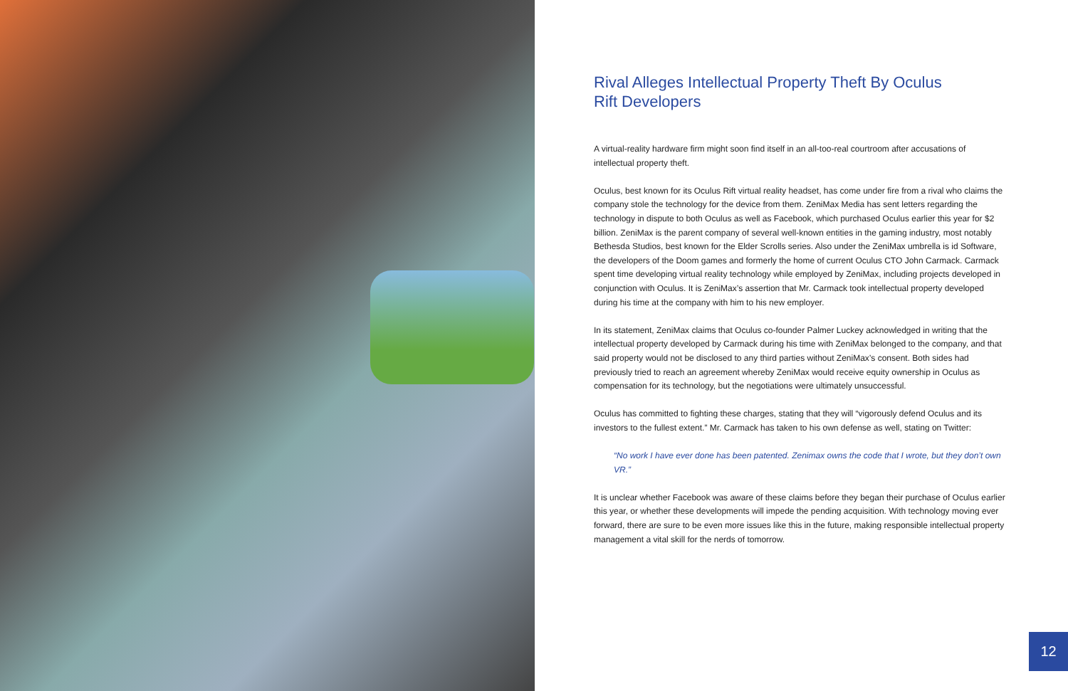Rival Alleges Intellectual Property Theft By Oculus Rift Developers
A virtual-reality hardware firm might soon find itself in an all-too-real courtroom after accusations of intellectual property theft.
Oculus, best known for its Oculus Rift virtual reality headset, has come under fire from a rival who claims the company stole the technology for the device from them. ZeniMax Media has sent letters regarding the technology in dispute to both Oculus as well as Facebook, which purchased Oculus earlier this year for $2 billion. ZeniMax is the parent company of several well-known entities in the gaming industry, most notably Bethesda Studios, best known for the Elder Scrolls series. Also under the ZeniMax umbrella is id Software, the developers of the Doom games and formerly the home of current Oculus CTO John Carmack. Carmack spent time developing virtual reality technology while employed by ZeniMax, including projects developed in conjunction with Oculus. It is ZeniMax’s assertion that Mr. Carmack took intellectual property developed during his time at the company with him to his new employer.
In its statement, ZeniMax claims that Oculus co-founder Palmer Luckey acknowledged in writing that the intellectual property developed by Carmack during his time with ZeniMax belonged to the company, and that said property would not be disclosed to any third parties without ZeniMax’s consent. Both sides had previously tried to reach an agreement whereby ZeniMax would receive equity ownership in Oculus as compensation for its technology, but the negotiations were ultimately unsuccessful.
Oculus has committed to fighting these charges, stating that they will “vigorously defend Oculus and its investors to the fullest extent.” Mr. Carmack has taken to his own defense as well, stating on Twitter:
“No work I have ever done has been patented. Zenimax owns the code that I wrote, but they don’t own VR.”
It is unclear whether Facebook was aware of these claims before they began their purchase of Oculus earlier this year, or whether these developments will impede the pending acquisition. With technology moving ever forward, there are sure to be even more issues like this in the future, making responsible intellectual property management a vital skill for the nerds of tomorrow.
12